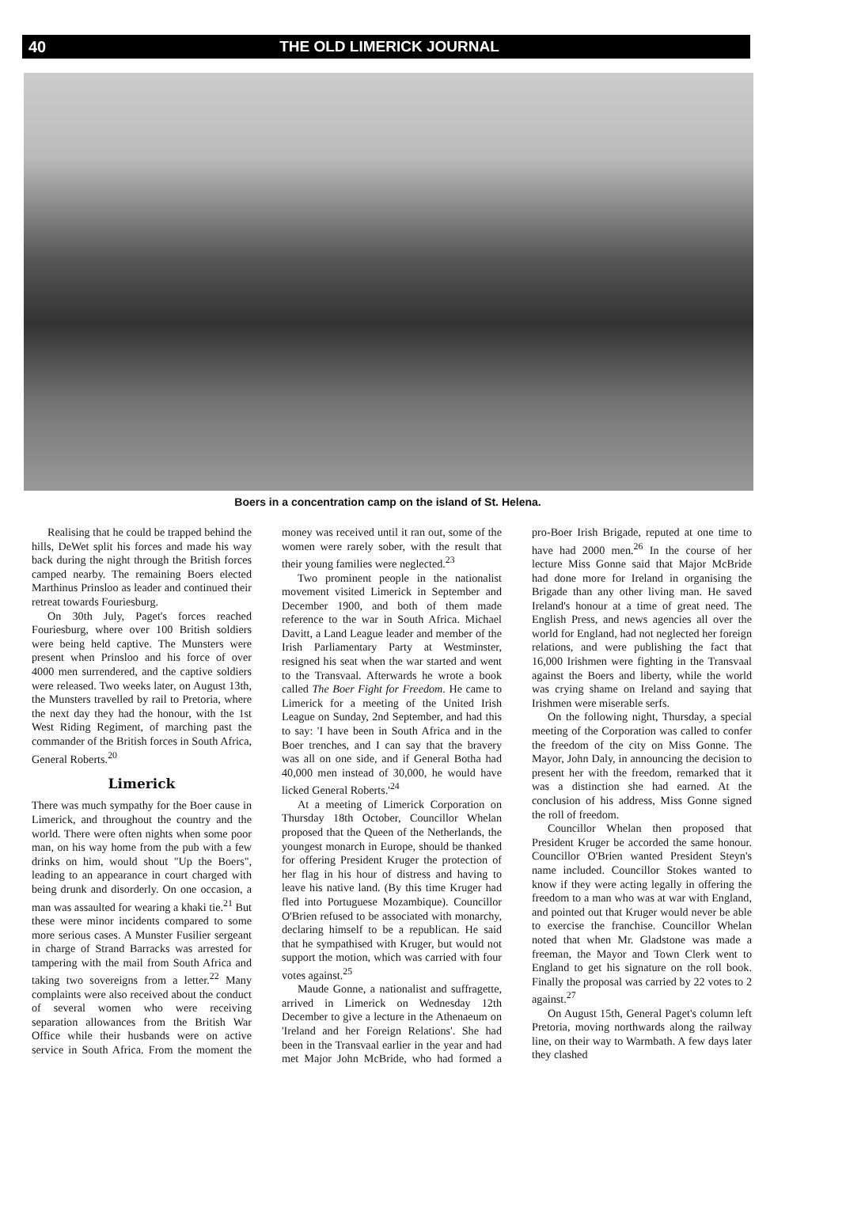40 THE OLD LIMERICK JOURNAL
Boers in a concentration camp on the island of St. Helena.
Realising that he could be trapped behind the hills, DeWet split his forces and made his way back during the night through the British forces camped nearby. The remaining Boers elected Marthinus Prinsloo as leader and continued their retreat towards Fouriesburg.
On 30th July, Paget's forces reached Fouriesburg, where over 100 British soldiers were being held captive. The Munsters were present when Prinsloo and his force of over 4000 men surrendered, and the captive soldiers were released. Two weeks later, on August 13th, the Munsters travelled by rail to Pretoria, where the next day they had the honour, with the 1st West Riding Regiment, of marching past the commander of the British forces in South Africa, General Roberts.<sup>20</sup>
Limerick
There was much sympathy for the Boer cause in Limerick, and throughout the country and the world. There were often nights when some poor man, on his way home from the pub with a few drinks on him, would shout "Up the Boers", leading to an appearance in court charged with being drunk and disorderly. On one occasion, a man was assaulted for wearing a khaki tie.<sup>21</sup> But these were minor incidents compared to some more serious cases. A Munster Fusilier sergeant in charge of Strand Barracks was arrested for tampering with the mail from South Africa and taking two sovereigns from a letter.<sup>22</sup> Many complaints were also received about the conduct of several women who were receiving separation allowances from the British War Office while their husbands were on active service in South Africa. From the moment the money was received until it ran out, some of the women were rarely sober, with the result that their young families were neglected.<sup>23</sup>
Two prominent people in the nationalist movement visited Limerick in September and December 1900, and both of them made reference to the war in South Africa. Michael Davitt, a Land League leader and member of the Irish Parliamentary Party at Westminster, resigned his seat when the war started and went to the Transvaal. Afterwards he wrote a book called The Boer Fight for Freedom. He came to Limerick for a meeting of the United Irish League on Sunday, 2nd September, and had this to say: 'I have been in South Africa and in the Boer trenches, and I can say that the bravery was all on one side, and if General Botha had 40,000 men instead of 30,000, he would have licked General Roberts.'<sup>24</sup>
At a meeting of Limerick Corporation on Thursday 18th October, Councillor Whelan proposed that the Queen of the Netherlands, the youngest monarch in Europe, should be thanked for offering President Kruger the protection of her flag in his hour of distress and having to leave his native land. (By this time Kruger had fled into Portuguese Mozambique). Councillor O'Brien refused to be associated with monarchy, declaring himself to be a republican. He said that he sympathised with Kruger, but would not support the motion, which was carried with four votes against.<sup>25</sup>
Maude Gonne, a nationalist and suffragette, arrived in Limerick on Wednesday 12th December to give a lecture in the Athenaeum on 'Ireland and her Foreign Relations'. She had been in the Transvaal earlier in the year and had met Major John McBride, who had formed a pro-Boer Irish Brigade, reputed at one time to have had 2000 men.<sup>26</sup> In the course of her lecture Miss Gonne said that Major McBride had done more for Ireland in organising the Brigade than any other living man. He saved Ireland's honour at a time of great need. The English Press, and news agencies all over the world for England, had not neglected her foreign relations, and were publishing the fact that 16,000 Irishmen were fighting in the Transvaal against the Boers and liberty, while the world was crying shame on Ireland and saying that Irishmen were miserable serfs.
On the following night, Thursday, a special meeting of the Corporation was called to confer the freedom of the city on Miss Gonne. The Mayor, John Daly, in announcing the decision to present her with the freedom, remarked that it was a distinction she had earned. At the conclusion of his address, Miss Gonne signed the roll of freedom.
Councillor Whelan then proposed that President Kruger be accorded the same honour. Councillor O'Brien wanted President Steyn's name included. Councillor Stokes wanted to know if they were acting legally in offering the freedom to a man who was at war with England, and pointed out that Kruger would never be able to exercise the franchise. Councillor Whelan noted that when Mr. Gladstone was made a freeman, the Mayor and Town Clerk went to England to get his signature on the roll book. Finally the proposal was carried by 22 votes to 2 against.<sup>27</sup>
On August 15th, General Paget's column left Pretoria, moving northwards along the railway line, on their way to Warmbath. A few days later they clashed